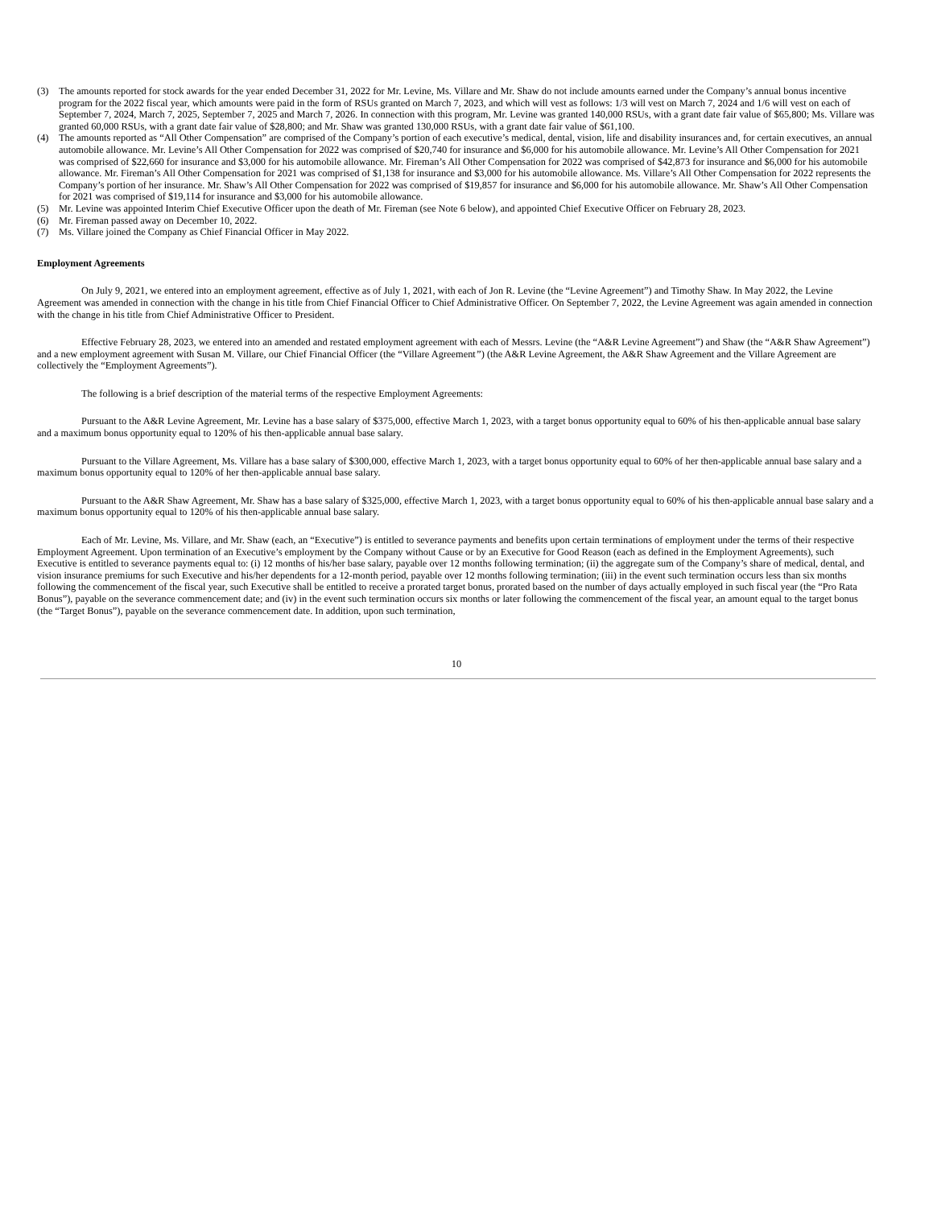(3) The amounts reported for stock awards for the year ended December 31, 2022 for Mr. Levine, Ms. Villare and Mr. Shaw do not include amounts earned under the Company’s annual bonus incentive program for the 2022 fiscal year, which amounts were paid in the form of RSUs granted on March 7, 2023, and which will vest as follows: 1/3 will vest on March 7, 2024 and 1/6 will vest on each of September 7, 2024, March 7, 2025, September 7, 2025 and March 7, 2026. In connection with this program, Mr. Levine was granted 140,000 RSUs, with a grant date fair value of $65,800; Ms. Villare was granted 60,000 RSUs, with a grant date fair value of $28,800; and Mr. Shaw was granted 130,000 RSUs, with a grant date fair value of $61,100.
(4) The amounts reported as “All Other Compensation” are comprised of the Company’s portion of each executive’s medical, dental, vision, life and disability insurances and, for certain executives, an annual automobile allowance. Mr. Levine’s All Other Compensation for 2022 was comprised of $20,740 for insurance and $6,000 for his automobile allowance. Mr. Levine’s All Other Compensation for 2021 was comprised of $22,660 for insurance and $3,000 for his automobile allowance. Mr. Fireman’s All Other Compensation for 2022 was comprised of $42,873 for insurance and $6,000 for his automobile allowance. Mr. Fireman’s All Other Compensation for 2021 was comprised of $1,138 for insurance and $3,000 for his automobile allowance. Ms. Villare’s All Other Compensation for 2022 represents the Company’s portion of her insurance. Mr. Shaw’s All Other Compensation for 2022 was comprised of $19,857 for insurance and $6,000 for his automobile allowance. Mr. Shaw’s All Other Compensation for 2021 was comprised of $19,114 for insurance and $3,000 for his automobile allowance.
(5) Mr. Levine was appointed Interim Chief Executive Officer upon the death of Mr. Fireman (see Note 6 below), and appointed Chief Executive Officer on February 28, 2023.
(6) Mr. Fireman passed away on December 10, 2022.
(7) Ms. Villare joined the Company as Chief Financial Officer in May 2022.
Employment Agreements
On July 9, 2021, we entered into an employment agreement, effective as of July 1, 2021, with each of Jon R. Levine (the “Levine Agreement”) and Timothy Shaw. In May 2022, the Levine Agreement was amended in connection with the change in his title from Chief Financial Officer to Chief Administrative Officer. On September 7, 2022, the Levine Agreement was again amended in connection with the change in his title from Chief Administrative Officer to President.
Effective February 28, 2023, we entered into an amended and restated employment agreement with each of Messrs. Levine (the “A&R Levine Agreement”) and Shaw (the “A&R Shaw Agreement”) and a new employment agreement with Susan M. Villare, our Chief Financial Officer (the “Villare Agreement”) (the A&R Levine Agreement, the A&R Shaw Agreement and the Villare Agreement are collectively the “Employment Agreements”).
The following is a brief description of the material terms of the respective Employment Agreements:
Pursuant to the A&R Levine Agreement, Mr. Levine has a base salary of $375,000, effective March 1, 2023, with a target bonus opportunity equal to 60% of his then-applicable annual base salary and a maximum bonus opportunity equal to 120% of his then-applicable annual base salary.
Pursuant to the Villare Agreement, Ms. Villare has a base salary of $300,000, effective March 1, 2023, with a target bonus opportunity equal to 60% of her then-applicable annual base salary and a maximum bonus opportunity equal to 120% of her then-applicable annual base salary.
Pursuant to the A&R Shaw Agreement, Mr. Shaw has a base salary of $325,000, effective March 1, 2023, with a target bonus opportunity equal to 60% of his then-applicable annual base salary and a maximum bonus opportunity equal to 120% of his then-applicable annual base salary.
Each of Mr. Levine, Ms. Villare, and Mr. Shaw (each, an “Executive”) is entitled to severance payments and benefits upon certain terminations of employment under the terms of their respective Employment Agreement. Upon termination of an Executive’s employment by the Company without Cause or by an Executive for Good Reason (each as defined in the Employment Agreements), such Executive is entitled to severance payments equal to: (i) 12 months of his/her base salary, payable over 12 months following termination; (ii) the aggregate sum of the Company’s share of medical, dental, and vision insurance premiums for such Executive and his/her dependents for a 12-month period, payable over 12 months following termination; (iii) in the event such termination occurs less than six months following the commencement of the fiscal year, such Executive shall be entitled to receive a prorated target bonus, prorated based on the number of days actually employed in such fiscal year (the “Pro Rata Bonus”), payable on the severance commencement date; and (iv) in the event such termination occurs six months or later following the commencement of the fiscal year, an amount equal to the target bonus (the “Target Bonus”), payable on the severance commencement date. In addition, upon such termination,
10